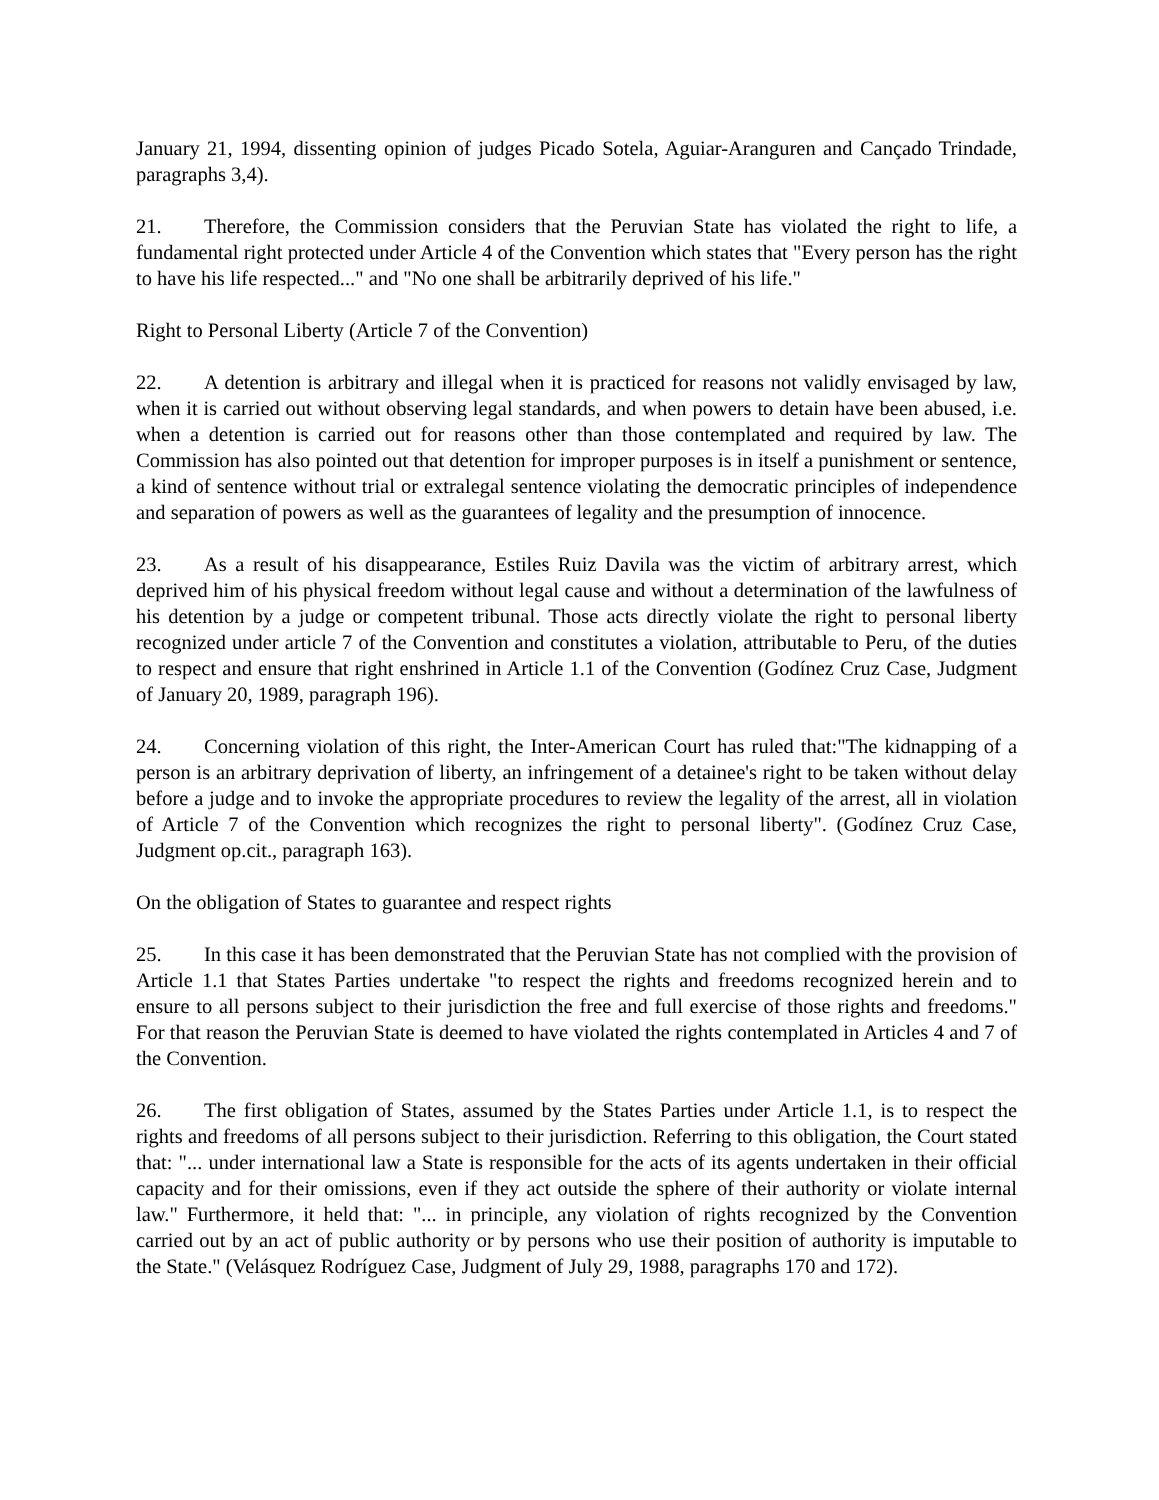January 21, 1994, dissenting opinion of judges Picado Sotela, Aguiar-Aranguren and Cançado Trindade, paragraphs 3,4).
21. Therefore, the Commission considers that the Peruvian State has violated the right to life, a fundamental right protected under Article 4 of the Convention which states that "Every person has the right to have his life respected..." and "No one shall be arbitrarily deprived of his life."
Right to Personal Liberty (Article 7 of the Convention)
22. A detention is arbitrary and illegal when it is practiced for reasons not validly envisaged by law, when it is carried out without observing legal standards, and when powers to detain have been abused, i.e. when a detention is carried out for reasons other than those contemplated and required by law. The Commission has also pointed out that detention for improper purposes is in itself a punishment or sentence, a kind of sentence without trial or extralegal sentence violating the democratic principles of independence and separation of powers as well as the guarantees of legality and the presumption of innocence.
23. As a result of his disappearance, Estiles Ruiz Davila was the victim of arbitrary arrest, which deprived him of his physical freedom without legal cause and without a determination of the lawfulness of his detention by a judge or competent tribunal. Those acts directly violate the right to personal liberty recognized under article 7 of the Convention and constitutes a violation, attributable to Peru, of the duties to respect and ensure that right enshrined in Article 1.1 of the Convention (Godínez Cruz Case, Judgment of January 20, 1989, paragraph 196).
24. Concerning violation of this right, the Inter-American Court has ruled that:"The kidnapping of a person is an arbitrary deprivation of liberty, an infringement of a detainee's right to be taken without delay before a judge and to invoke the appropriate procedures to review the legality of the arrest, all in violation of Article 7 of the Convention which recognizes the right to personal liberty". (Godínez Cruz Case, Judgment op.cit., paragraph 163).
On the obligation of States to guarantee and respect rights
25. In this case it has been demonstrated that the Peruvian State has not complied with the provision of Article 1.1 that States Parties undertake "to respect the rights and freedoms recognized herein and to ensure to all persons subject to their jurisdiction the free and full exercise of those rights and freedoms." For that reason the Peruvian State is deemed to have violated the rights contemplated in Articles 4 and 7 of the Convention.
26. The first obligation of States, assumed by the States Parties under Article 1.1, is to respect the rights and freedoms of all persons subject to their jurisdiction. Referring to this obligation, the Court stated that: "... under international law a State is responsible for the acts of its agents undertaken in their official capacity and for their omissions, even if they act outside the sphere of their authority or violate internal law." Furthermore, it held that: "... in principle, any violation of rights recognized by the Convention carried out by an act of public authority or by persons who use their position of authority is imputable to the State." (Velásquez Rodríguez Case, Judgment of July 29, 1988, paragraphs 170 and 172).